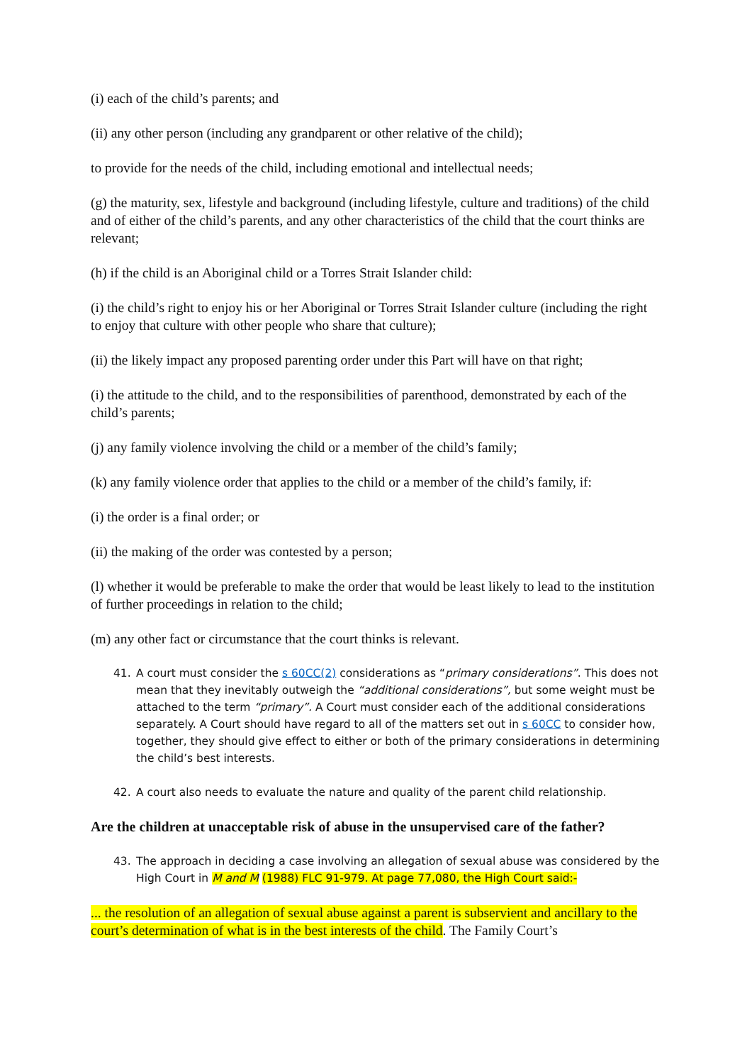(i) each of the child’s parents; and
(ii) any other person (including any grandparent or other relative of the child);
to provide for the needs of the child, including emotional and intellectual needs;
(g) the maturity, sex, lifestyle and background (including lifestyle, culture and traditions) of the child and of either of the child’s parents, and any other characteristics of the child that the court thinks are relevant;
(h) if the child is an Aboriginal child or a Torres Strait Islander child:
(i) the child’s right to enjoy his or her Aboriginal or Torres Strait Islander culture (including the right to enjoy that culture with other people who share that culture);
(ii) the likely impact any proposed parenting order under this Part will have on that right;
(i) the attitude to the child, and to the responsibilities of parenthood, demonstrated by each of the child’s parents;
(j) any family violence involving the child or a member of the child’s family;
(k) any family violence order that applies to the child or a member of the child’s family, if:
(i) the order is a final order; or
(ii) the making of the order was contested by a person;
(l) whether it would be preferable to make the order that would be least likely to lead to the institution of further proceedings in relation to the child;
(m) any other fact or circumstance that the court thinks is relevant.
41. A court must consider the s 60CC(2) considerations as “primary considerations”. This does not mean that they inevitably outweigh the “additional considerations”, but some weight must be attached to the term “primary”. A Court must consider each of the additional considerations separately. A Court should have regard to all of the matters set out in s 60CC to consider how, together, they should give effect to either or both of the primary considerations in determining the child’s best interests.
42. A court also needs to evaluate the nature and quality of the parent child relationship.
Are the children at unacceptable risk of abuse in the unsupervised care of the father?
43. The approach in deciding a case involving an allegation of sexual abuse was considered by the High Court in M and M (1988) FLC 91-979. At page 77,080, the High Court said:-
... the resolution of an allegation of sexual abuse against a parent is subservient and ancillary to the court’s determination of what is in the best interests of the child. The Family Court’s